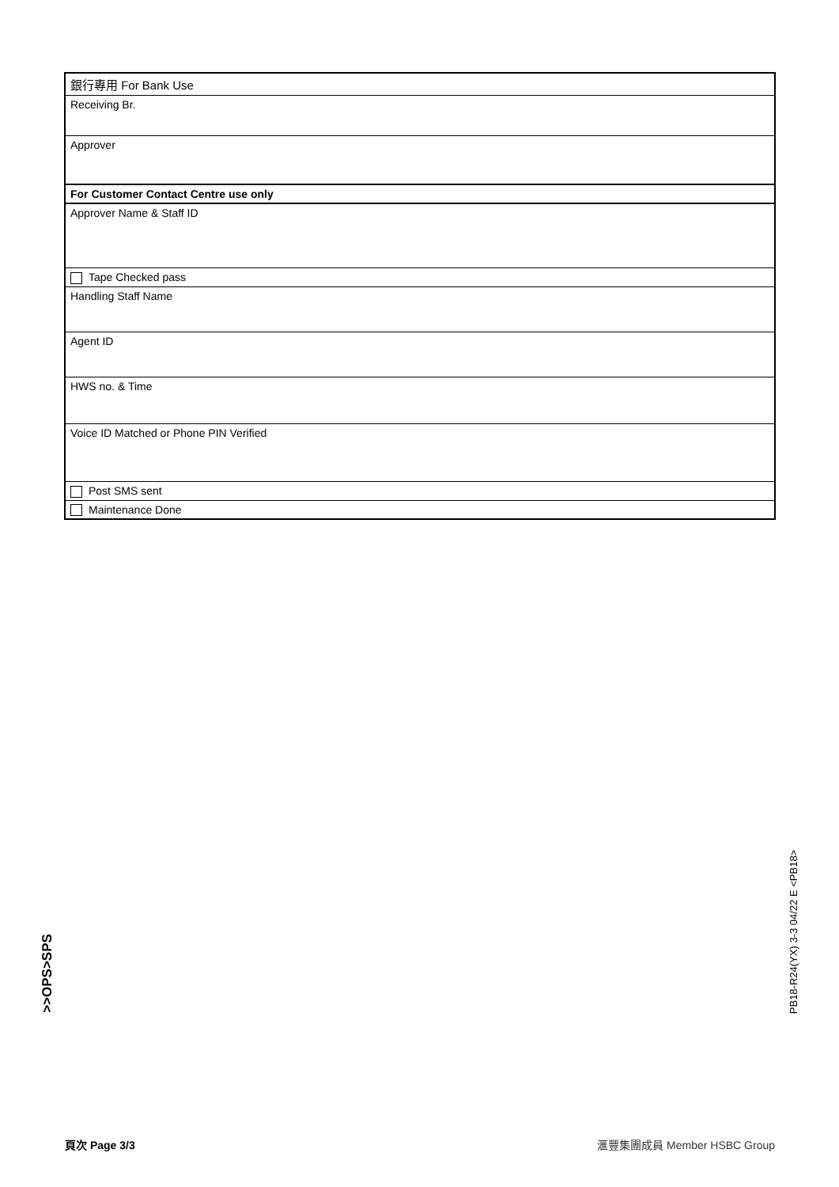| 銀行專用 For Bank Use |
| Receiving Br. |
| Approver |
| For Customer Contact Centre use only |
| Approver Name & Staff ID |
| Tape Checked pass |
| Handling Staff Name |
| Agent ID |
| HWS no. & Time |
| Voice ID Matched or Phone PIN Verified |
| Post SMS sent |
| Maintenance Done |
>>OPS>SPS
PB18-R24(YX) 3-3 04/22 E <PB18>
頁次 Page 3/3 滙豐集團成員 Member HSBC Group